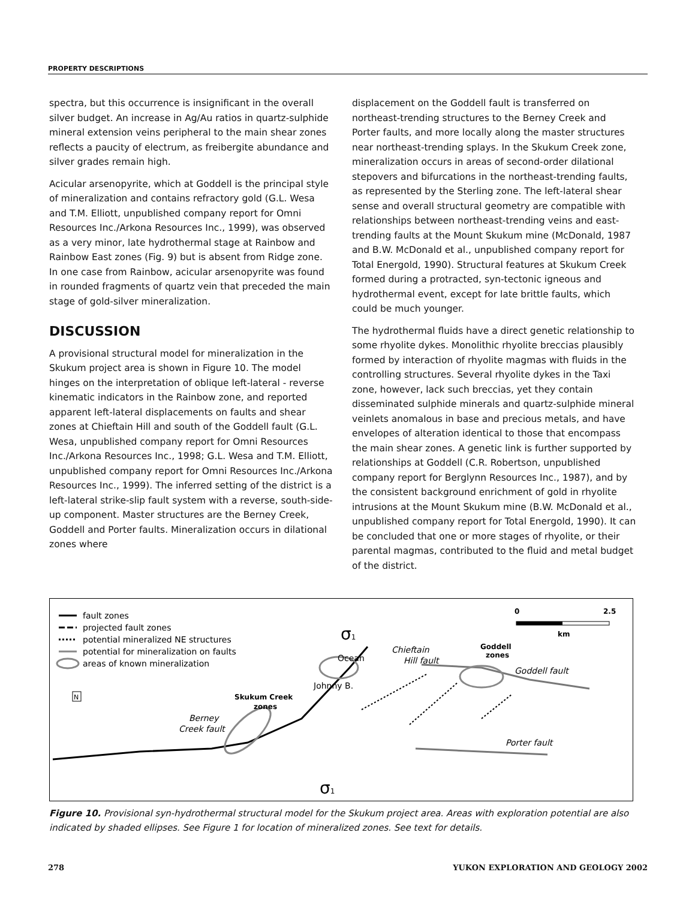PROPERTY DESCRIPTIONS
spectra, but this occurrence is insignificant in the overall silver budget. An increase in Ag/Au ratios in quartz-sulphide mineral extension veins peripheral to the main shear zones reflects a paucity of electrum, as freibergite abundance and silver grades remain high.
Acicular arsenopyrite, which at Goddell is the principal style of mineralization and contains refractory gold (G.L. Wesa and T.M. Elliott, unpublished company report for Omni Resources Inc./Arkona Resources Inc., 1999), was observed as a very minor, late hydrothermal stage at Rainbow and Rainbow East zones (Fig. 9) but is absent from Ridge zone. In one case from Rainbow, acicular arsenopyrite was found in rounded fragments of quartz vein that preceded the main stage of gold-silver mineralization.
DISCUSSION
A provisional structural model for mineralization in the Skukum project area is shown in Figure 10. The model hinges on the interpretation of oblique left-lateral - reverse kinematic indicators in the Rainbow zone, and reported apparent left-lateral displacements on faults and shear zones at Chieftain Hill and south of the Goddell fault (G.L. Wesa, unpublished company report for Omni Resources Inc./Arkona Resources Inc., 1998; G.L. Wesa and T.M. Elliott, unpublished company report for Omni Resources Inc./Arkona Resources Inc., 1999). The inferred setting of the district is a left-lateral strike-slip fault system with a reverse, south-side-up component. Master structures are the Berney Creek, Goddell and Porter faults. Mineralization occurs in dilational zones where
displacement on the Goddell fault is transferred on northeast-trending structures to the Berney Creek and Porter faults, and more locally along the master structures near northeast-trending splays. In the Skukum Creek zone, mineralization occurs in areas of second-order dilational stepovers and bifurcations in the northeast-trending faults, as represented by the Sterling zone. The left-lateral shear sense and overall structural geometry are compatible with relationships between northeast-trending veins and east-trending faults at the Mount Skukum mine (McDonald, 1987 and B.W. McDonald et al., unpublished company report for Total Energold, 1990). Structural features at Skukum Creek formed during a protracted, syn-tectonic igneous and hydrothermal event, except for late brittle faults, which could be much younger.
The hydrothermal fluids have a direct genetic relationship to some rhyolite dykes. Monolithic rhyolite breccias plausibly formed by interaction of rhyolite magmas with fluids in the controlling structures. Several rhyolite dykes in the Taxi zone, however, lack such breccias, yet they contain disseminated sulphide minerals and quartz-sulphide mineral veinlets anomalous in base and precious metals, and have envelopes of alteration identical to those that encompass the main shear zones. A genetic link is further supported by relationships at Goddell (C.R. Robertson, unpublished company report for Berglynn Resources Inc., 1987), and by the consistent background enrichment of gold in rhyolite intrusions at the Mount Skukum mine (B.W. McDonald et al., unpublished company report for Total Energold, 1990). It can be concluded that one or more stages of rhyolite, or their parental magmas, contributed to the fluid and metal budget of the district.
fault zones
projected fault zones
potential mineralized NE structures
potential for mineralization on faults
areas of known mineralization
Berney
Creek fault
Skukum Creek
zones
Chieftain
Hill fault
Ocean
Johnny B.
σ1
σ1
Goddell
zones
Goddell fault
Porter fault
0
2.5
km
N
Figure 10. Provisional syn-hydrothermal structural model for the Skukum project area. Areas with exploration potential are also indicated by shaded ellipses. See Figure 1 for location of mineralized zones. See text for details.
278 YUKON EXPLORATION AND GEOLOGY 2002